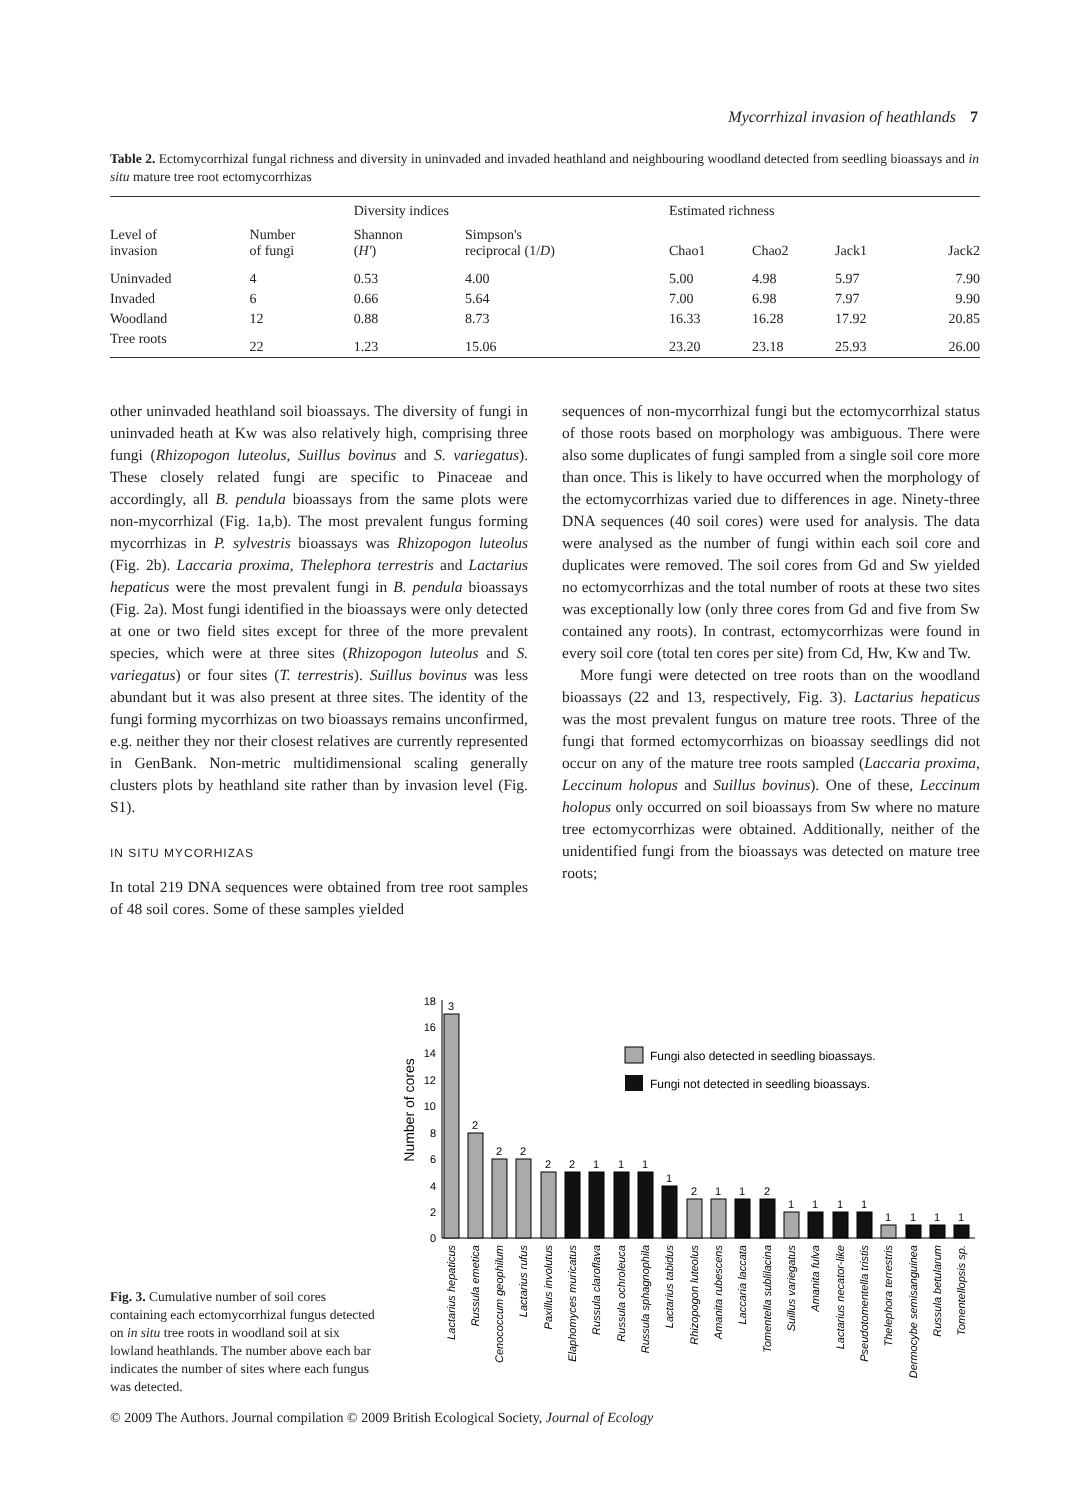Mycorrhizal invasion of heathlands 7
Table 2. Ectomycorrhizal fungal richness and diversity in uninvaded and invaded heathland and neighbouring woodland detected from seedling bioassays and in situ mature tree root ectomycorrhizas
| Level of invasion | Number of fungi | Diversity indices | | Estimated richness | | | |
| --- | --- | --- | --- | --- | --- | --- | --- |
| | | Shannon ( H′ ) | Simpson's reciprocal (1/ D ) | Chao1 | Chao2 | Jack1 | Jack2 |
| Uninvaded | 4 | 0.53 | 4.00 | 5.00 | 4.98 | 5.97 | 7.90 |
| Invaded | 6 | 0.66 | 5.64 | 7.00 | 6.98 | 7.97 | 9.90 |
| Woodland | 12 | 0.88 | 8.73 | 16.33 | 16.28 | 17.92 | 20.85 |
| Tree roots | 22 | 1.23 | 15.06 | 23.20 | 23.18 | 25.93 | 26.00 |
other uninvaded heathland soil bioassays. The diversity of fungi in uninvaded heath at Kw was also relatively high, comprising three fungi (Rhizopogon luteolus, Suillus bovinus and S. variegatus). These closely related fungi are specific to Pinaceae and accordingly, all B. pendula bioassays from the same plots were non-mycorrhizal (Fig. 1a,b). The most prevalent fungus forming mycorrhizas in P. sylvestris bioassays was Rhizopogon luteolus (Fig. 2b). Laccaria proxima, Thelephora terrestris and Lactarius hepaticus were the most prevalent fungi in B. pendula bioassays (Fig. 2a). Most fungi identified in the bioassays were only detected at one or two field sites except for three of the more prevalent species, which were at three sites (Rhizopogon luteolus and S. variegatus) or four sites (T. terrestris). Suillus bovinus was less abundant but it was also present at three sites. The identity of the fungi forming mycorrhizas on two bioassays remains unconfirmed, e.g. neither they nor their closest relatives are currently represented in GenBank. Non-metric multidimensional scaling generally clusters plots by heathland site rather than by invasion level (Fig. S1).
IN SITU MYCORHIZAS
In total 219 DNA sequences were obtained from tree root samples of 48 soil cores. Some of these samples yielded
sequences of non-mycorrhizal fungi but the ectomycorrhizal status of those roots based on morphology was ambiguous. There were also some duplicates of fungi sampled from a single soil core more than once. This is likely to have occurred when the morphology of the ectomycorrhizas varied due to differences in age. Ninety-three DNA sequences (40 soil cores) were used for analysis. The data were analysed as the number of fungi within each soil core and duplicates were removed. The soil cores from Gd and Sw yielded no ectomycorrhizas and the total number of roots at these two sites was exceptionally low (only three cores from Gd and five from Sw contained any roots). In contrast, ectomycorrhizas were found in every soil core (total ten cores per site) from Cd, Hw, Kw and Tw.
More fungi were detected on tree roots than on the woodland bioassays (22 and 13, respectively, Fig. 3). Lactarius hepaticus was the most prevalent fungus on mature tree roots. Three of the fungi that formed ectomycorrhizas on bioassay seedlings did not occur on any of the mature tree roots sampled (Laccaria proxima, Leccinum holopus and Suillus bovinus). One of these, Leccinum holopus only occurred on soil bioassays from Sw where no mature tree ectomycorrhizas were obtained. Additionally, neither of the unidentified fungi from the bioassays was detected on mature tree roots;
Number of cores
0
2
4
6
8
10
12
14
16
18
Fungi also detected in seedling bioassays.
Fungi not detected in seedling bioassays.
3
2
2
2
2
2
1
1
1
1
2
1
1
2
1
1
1
1
1
1
1
1
Lactarius hepaticus
Russula emetica
Cenococcum geophilum
Lactarius rufus
Paxillus involutus
Elaphomyces muricatus
Russula claroflava
Russula ochroleuca
Russula sphagnophila
Lactarius tabidus
Rhizopogon luteolus
Amanita rubescens
Laccaria laccata
Tomentella sublilacina
Suillus variegatus
Amanita fulva
Lactarius necator-like
Pseudotomentella tristis
Thelephora terrestris
Dermocybe semisanguinea
Russula betularum
Tomentellopsis sp.
Fig. 3. Cumulative number of soil cores containing each ectomycorrhizal fungus detected on in situ tree roots in woodland soil at six lowland heathlands. The number above each bar indicates the number of sites where each fungus was detected.
© 2009 The Authors. Journal compilation © 2009 British Ecological Society, Journal of Ecology